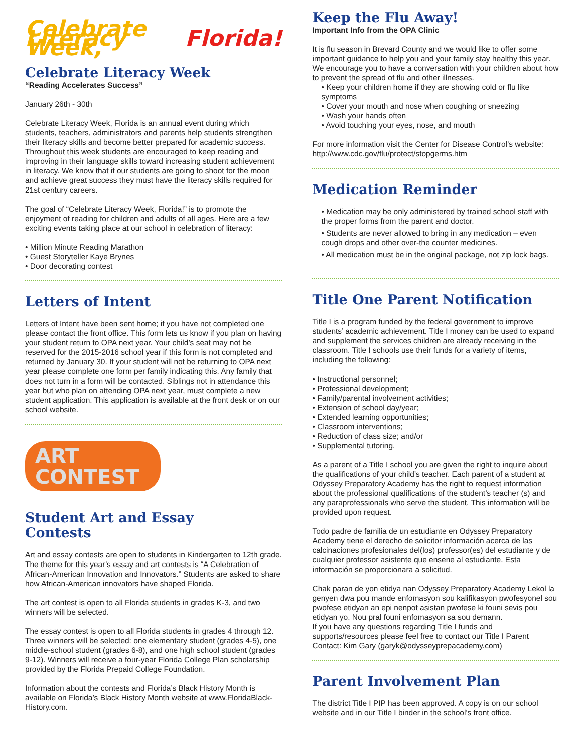Celebrate Literacy Week, Florida!
Celebrate Literacy Week
“Reading Accelerates Success”
January 26th - 30th
Celebrate Literacy Week, Florida is an annual event during which students, teachers, administrators and parents help students strengthen their literacy skills and become better prepared for academic success. Throughout this week students are encouraged to keep reading and improving in their language skills toward increasing student achievement in literacy. We know that if our students are going to shoot for the moon and achieve great success they must have the literacy skills required for 21st century careers.
The goal of “Celebrate Literacy Week, Florida!” is to promote the enjoyment of reading for children and adults of all ages. Here are a few exciting events taking place at our school in celebration of literacy:
• Million Minute Reading Marathon
• Guest Storyteller Kaye Brynes
• Door decorating contest
Letters of Intent
Letters of Intent have been sent home; if you have not completed one please contact the front office. This form lets us know if you plan on having your student return to OPA next year. Your child’s seat may not be reserved for the 2015-2016 school year if this form is not completed and returned by January 30. If your student will not be returning to OPA next year please complete one form per family indicating this. Any family that does not turn in a form will be contacted. Siblings not in attendance this year but who plan on attending OPA next year, must complete a new student application. This application is available at the front desk or on our school website.
ART
CONTEST
Student Art and Essay
Contests
Art and essay contests are open to students in Kindergarten to 12th grade. The theme for this year’s essay and art contests is “A Celebration of African-American Innovation and Innovators.” Students are asked to share how African-American innovators have shaped Florida.
The art contest is open to all Florida students in grades K-3, and two winners will be selected.
The essay contest is open to all Florida students in grades 4 through 12. Three winners will be selected: one elementary student (grades 4-5), one middle-school student (grades 6-8), and one high school student (grades 9-12). Winners will receive a four-year Florida College Plan scholarship provided by the Florida Prepaid College Foundation.
Information about the contests and Florida’s Black History Month is available on Florida’s Black History Month website at www.FloridaBlack-History.com.
Keep the Flu Away!
Important Info from the OPA Clinic
It is flu season in Brevard County and we would like to offer some important guidance to help you and your family stay healthy this year. We encourage you to have a conversation with your children about how to prevent the spread of flu and other illnesses.
• Keep your children home if they are showing cold or flu like symptoms
• Cover your mouth and nose when coughing or sneezing
• Wash your hands often
• Avoid touching your eyes, nose, and mouth
For more information visit the Center for Disease Control’s website: http://www.cdc.gov/flu/protect/stopgerms.htm
Medication Reminder
• Medication may be only administered by trained school staff with the proper forms from the parent and doctor.
• Students are never allowed to bring in any medication – even cough drops and other over-the counter medicines.
• All medication must be in the original package, not zip lock bags.
Title One Parent Notification
Title I is a program funded by the federal government to improve students’ academic achievement. Title I money can be used to expand and supplement the services children are already receiving in the classroom. Title I schools use their funds for a variety of items, including the following:
• Instructional personnel;
• Professional development;
• Family/parental involvement activities;
• Extension of school day/year;
• Extended learning opportunities;
• Classroom interventions;
• Reduction of class size; and/or
• Supplemental tutoring.
As a parent of a Title I school you are given the right to inquire about the qualifications of your child’s teacher. Each parent of a student at Odyssey Preparatory Academy has the right to request information about the professional qualifications of the student’s teacher (s) and any paraprofessionals who serve the student. This information will be provided upon request.
Todo padre de familia de un estudiante en Odyssey Preparatory Academy tiene el derecho de solicitor información acerca de las calcinaciones profesionales del(los) professor(es) del estudiante y de cualquier professor asistente que ensene al estudiante. Esta información se proporcionara a solicitud.
Chak paran de yon etidya nan Odyssey Preparatory Academy Lekol la genyen dwa pou mande enfomasyon sou kalifikasyon pwofesyonel sou pwofese etidyan an epi nenpot asistan pwofese ki founi sevis pou etidyan yo. Nou pral founi enfomasyon sa sou demann.
If you have any questions regarding Title I funds and supports/resources please feel free to contact our Title I Parent Contact: Kim Gary (garyk@odysseyprepacademy.com)
Parent Involvement Plan
The district Title I PIP has been approved. A copy is on our school website and in our Title I binder in the school’s front office.